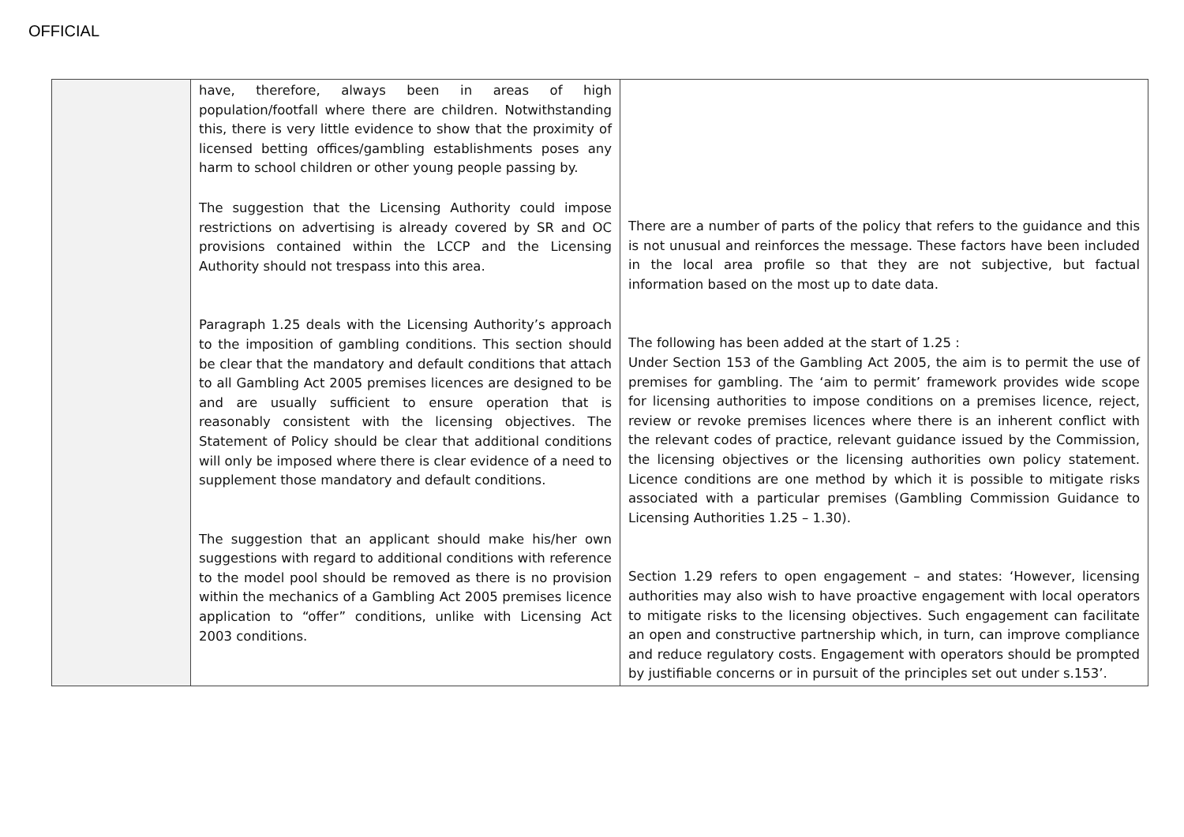OFFICIAL
| | have, therefore, always been in areas of high population/footfall where there are children. Notwithstanding this, there is very little evidence to show that the proximity of licensed betting offices/gambling establishments poses any harm to school children or other young people passing by. The suggestion that the Licensing Authority could impose restrictions on advertising is already covered by SR and OC provisions contained within the LCCP and the Licensing Authority should not trespass into this area. Paragraph 1.25 deals with the Licensing Authority’s approach to the imposition of gambling conditions. This section should be clear that the mandatory and default conditions that attach to all Gambling Act 2005 premises licences are designed to be and are usually sufficient to ensure operation that is reasonably consistent with the licensing objectives. The Statement of Policy should be clear that additional conditions will only be imposed where there is clear evidence of a need to supplement those mandatory and default conditions. The suggestion that an applicant should make his/her own suggestions with regard to additional conditions with reference to the model pool should be removed as there is no provision within the mechanics of a Gambling Act 2005 premises licence application to “offer” conditions, unlike with Licensing Act 2003 conditions. | There are a number of parts of the policy that refers to the guidance and this is not unusual and reinforces the message. These factors have been included in the local area profile so that they are not subjective, but factual information based on the most up to date data. The following has been added at the start of 1.25 : Under Section 153 of the Gambling Act 2005, the aim is to permit the use of premises for gambling. The ‘aim to permit’ framework provides wide scope for licensing authorities to impose conditions on a premises licence, reject, review or revoke premises licences where there is an inherent conflict with the relevant codes of practice, relevant guidance issued by the Commission, the licensing objectives or the licensing authorities own policy statement. Licence conditions are one method by which it is possible to mitigate risks associated with a particular premises ( Gambling Commission Guidance to Licensing Authorities 1.25 – 1.30 ). Section 1.29 refers to open engagement – and states: ‘However, licensing authorities may also wish to have proactive engagement with local operators to mitigate risks to the licensing objectives. Such engagement can facilitate an open and constructive partnership which, in turn, can improve compliance and reduce regulatory costs. Engagement with operators should be prompted by justifiable concerns or in pursuit of the principles set out under s.153’. |